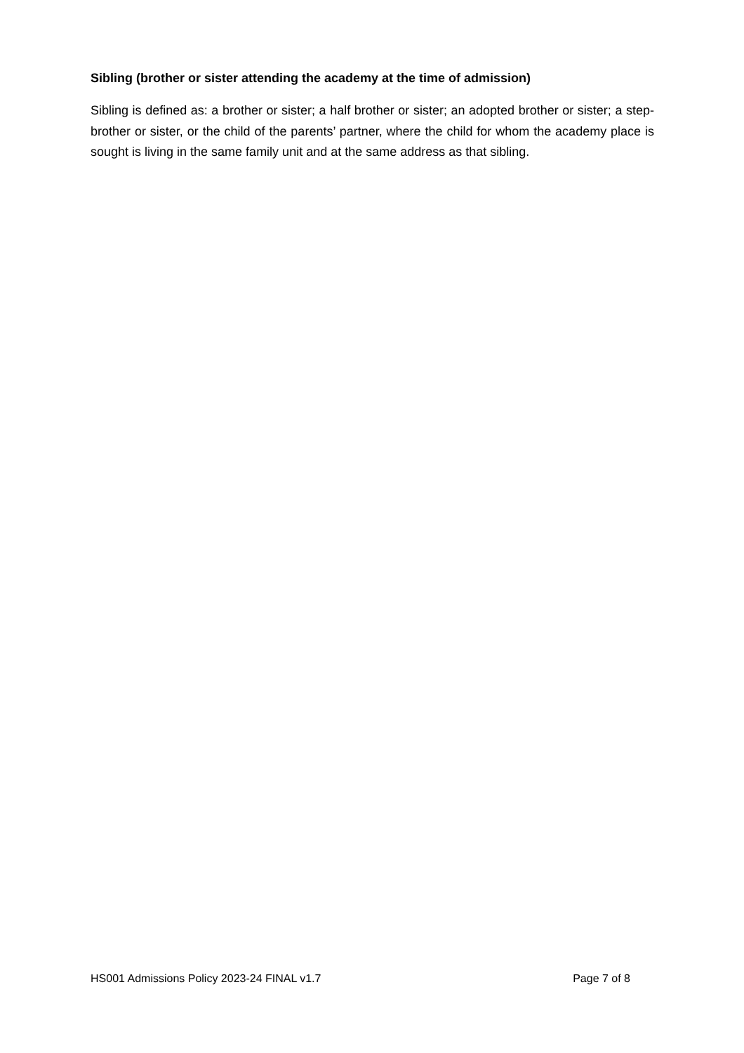Sibling (brother or sister attending the academy at the time of admission)
Sibling is defined as: a brother or sister; a half brother or sister; an adopted brother or sister; a step-brother or sister, or the child of the parents’ partner, where the child for whom the academy place is sought is living in the same family unit and at the same address as that sibling.
HS001 Admissions Policy 2023-24 FINAL v1.7 Page 7 of 8